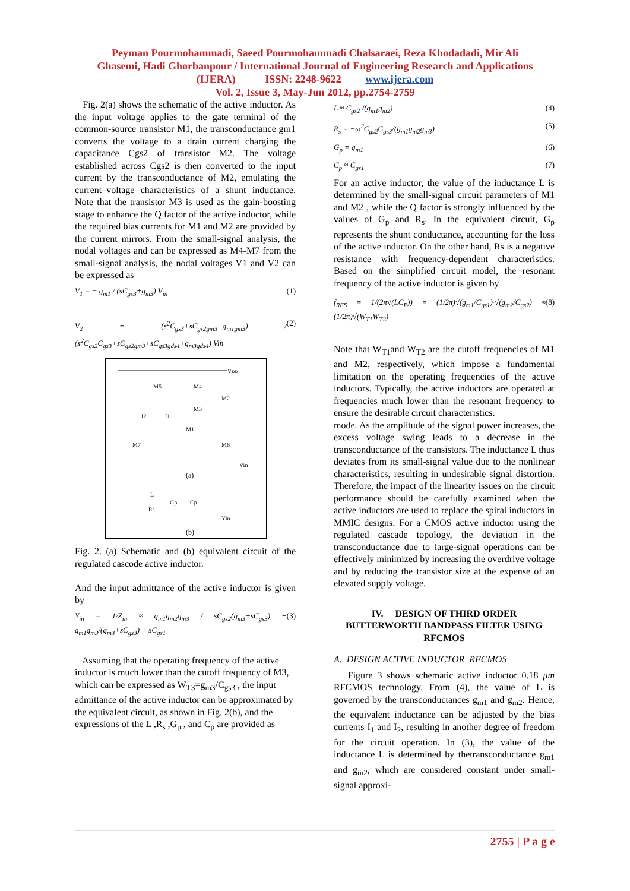Peyman Pourmohammadi, Saeed Pourmohammadi Chalsaraei, Reza Khodadadi, Mir Ali
Ghasemi, Hadi Ghorbanpour / International Journal of Engineering Research and Applications
(IJERA) ISSN: 2248-9622 www.ijera.com
Vol. 2, Issue 3, May-Jun 2012, pp.2754-2759
Fig. 2(a) shows the schematic of the active inductor. As the input voltage applies to the gate terminal of the common-source transistor M1, the transconductance gm1 converts the voltage to a drain current charging the capacitance Cgs2 of transistor M2. The voltage established across Cgs2 is then converted to the input current by the transconductance of M2, emulating the current–voltage characteristics of a shunt inductance. Note that the transistor M3 is used as the gain-boosting stage to enhance the Q factor of the active inductor, while the required bias currents for M1 and M2 are provided by the current mirrors. From the small-signal analysis, the nodal voltages and can be expressed as M4-M7 from the small-signal analysis, the nodal voltages V1 and V2 can be expressed as
V<sub>1</sub> = − g<sub>m1</sub> / (sC<sub>gs3</sub>+g<sub>m3</sub>) V<sub>in</sub> (1)
V<sub>2</sub> = (s<sup>2</sup>C<sub>gs3</sub>+sC<sub>gs2gm3</sub>−g<sub>m1gm3</sub>) / (s<sup>2</sup>C<sub>gs2</sub>C<sub>gs3</sub>+sC<sub>gs2gm3</sub>+sC<sub>gs3gds4</sub>+g<sub>m3gds4</sub>) Vin (2)
VDD
M5
M4
M2
M3
I2
I1
M1
M7
M6
Vin
(a)
L
Rs
Gp
Cp
Yin
(b)
Fig. 2. (a) Schematic and (b) equivalent circuit of the regulated cascode active inductor.
And the input admittance of the active inductor is given by
Y<sub>in</sub> = 1/Z<sub>in</sub> ≈ g<sub>m1</sub>g<sub>m2</sub>g<sub>m3</sub> / sC<sub>gs2</sub>(g<sub>m3</sub>+sC<sub>gs3</sub>) + g<sub>m1</sub>g<sub>m3</sub>/(g<sub>m3</sub>+sC<sub>gs3</sub>) + sC<sub>gs1</sub> (3)
Assuming that the operating frequency of the active inductor is much lower than the cutoff frequency of M3, which can be expressed as W<sub>T3</sub>=g<sub>m3</sub>/C<sub>gs3</sub> , the input admittance of the active inductor can be approximated by the equivalent circuit, as shown in Fig. 2(b), and the expressions of the L ,R<sub>s</sub> ,G<sub>p</sub> , and C<sub>p</sub> are provided as
L ≈ C<sub>gs2</sub> /(g<sub>m1</sub>g<sub>m2</sub>) (4)
R<sub>s</sub> = −ω<sup>2</sup>C<sub>gs2</sub>C<sub>gs3</sub>/(g<sub>m1</sub>g<sub>m2</sub>g<sub>m3</sub>) (5)
G<sub>p</sub> = g<sub>m1</sub> (6)
C<sub>p</sub> ≈ C<sub>gs1</sub> (7)
For an active inductor, the value of the inductance L is determined by the small-signal circuit parameters of M1 and M2 , while the Q factor is strongly influenced by the values of G<sub>p</sub> and R<sub>s</sub>. In the equivalent circuit, G<sub>p</sub> represents the shunt conductance, accounting for the loss of the active inductor. On the other hand, Rs is a negative resistance with frequency-dependent characteristics. Based on the simplified circuit model, the resonant frequency of the active inductor is given by
f<sub>RES</sub> = 1/(2π√(LC<sub>P</sub>)) = (1/2π)√(g<sub>m1</sub>/C<sub>gs1</sub>)·√(g<sub>m2</sub>/C<sub>gs2</sub>) ≈ (1/2π)√(W<sub>T1</sub>W<sub>T2</sub>) (8)
Note that W<sub>T1</sub>and W<sub>T2</sub> are the cutoff frequencies of M1 and M2, respectively, which impose a fundamental limitation on the operating frequencies of the active inductors. Typically, the active inductors are operated at frequencies much lower than the resonant frequency to ensure the desirable circuit characteristics.
mode. As the amplitude of the signal power increases, the excess voltage swing leads to a decrease in the transconductance of the transistors. The inductance L thus deviates from its small-signal value due to the nonlinear characteristics, resulting in undesirable signal distortion. Therefore, the impact of the linearity issues on the circuit performance should be carefully examined when the active inductors are used to replace the spiral inductors in MMIC designs. For a CMOS active inductor using the regulated cascade topology, the deviation in the transconductance due to large-signal operations can be effectively minimized by increasing the overdrive voltage and by reducing the transistor size at the expense of an elevated supply voltage.
IV. DESIGN OF THIRD ORDER BUTTERWORTH BANDPASS FILTER USING RFCMOS
A. DESIGN ACTIVE INDUCTOR RFCMOS
Figure 3 shows schematic active inductor 0.18 μm RFCMOS technology. From (4), the value of L is governed by the transconductances g<sub>m1</sub> and g<sub>m2</sub>. Hence, the equivalent inductance can be adjusted by the bias currents I<sub>1</sub> and I<sub>2</sub>, resulting in another degree of freedom for the circuit operation. In (3), the value of the inductance L is determined by thetransconductance g<sub>m1</sub> and g<sub>m2</sub>, which are considered constant under small-signal approxi-
2755 | P a g e